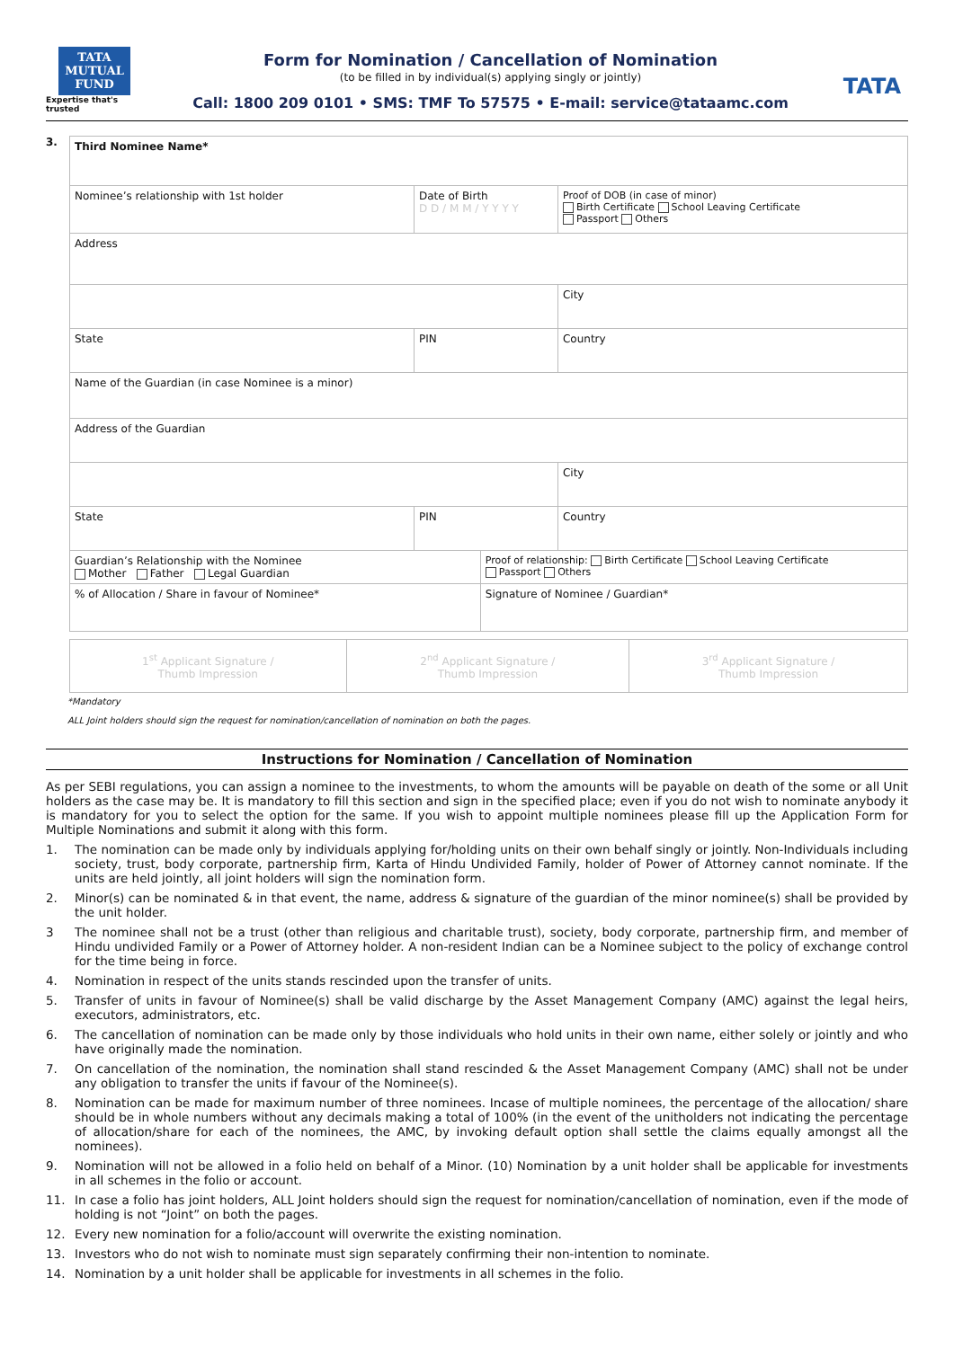TATA
MUTUAL
FUND
Expertise that's trusted
Form for Nomination / Cancellation of Nomination
(to be filled in by individual(s) applying singly or jointly)
Call: 1800 209 0101 • SMS: TMF To 57575 • E-mail: service@tataamc.com
TATA
3.
| Third Nominee Name* | | | |
| Nominee’s relationship with 1st holder | Date of Birth D D / M M / Y Y Y Y | | Proof of DOB (in case of minor) Birth Certificate School Leaving Certificate Passport Others |
| Address | | | |
| | | | City |
| State | PIN | | Country |
| Name of the Guardian (in case Nominee is a minor) | | | |
| Address of the Guardian | | | |
| | | | City |
| State | PIN | | Country |
| Guardian’s Relationship with the Nominee Mother Father Legal Guardian | | Proof of relationship: Birth Certificate School Leaving Certificate Passport Others | |
| % of Allocation / Share in favour of Nominee* | | Signature of Nominee / Guardian* | |
| 1<sup>st</sup> Applicant Signature / Thumb Impression | 2<sup>nd</sup> Applicant Signature / Thumb Impression | 3<sup>rd</sup> Applicant Signature / Thumb Impression |
*Mandatory
ALL Joint holders should sign the request for nomination/cancellation of nomination on both the pages.
Instructions for Nomination / Cancellation of Nomination
As per SEBI regulations, you can assign a nominee to the investments, to whom the amounts will be payable on death of the some or all Unit holders as the case may be. It is mandatory to fill this section and sign in the specified place; even if you do not wish to nominate anybody it is mandatory for you to select the option for the same. If you wish to appoint multiple nominees please fill up the Application Form for Multiple Nominations and submit it along with this form.
1. The nomination can be made only by individuals applying for/holding units on their own behalf singly or jointly. Non-Individuals including society, trust, body corporate, partnership firm, Karta of Hindu Undivided Family, holder of Power of Attorney cannot nominate. If the units are held jointly, all joint holders will sign the nomination form.
2. Minor(s) can be nominated & in that event, the name, address & signature of the guardian of the minor nominee(s) shall be provided by the unit holder.
3 The nominee shall not be a trust (other than religious and charitable trust), society, body corporate, partnership firm, and member of Hindu undivided Family or a Power of Attorney holder. A non-resident Indian can be a Nominee subject to the policy of exchange control for the time being in force.
4. Nomination in respect of the units stands rescinded upon the transfer of units.
5. Transfer of units in favour of Nominee(s) shall be valid discharge by the Asset Management Company (AMC) against the legal heirs, executors, administrators, etc.
6. The cancellation of nomination can be made only by those individuals who hold units in their own name, either solely or jointly and who have originally made the nomination.
7. On cancellation of the nomination, the nomination shall stand rescinded & the Asset Management Company (AMC) shall not be under any obligation to transfer the units if favour of the Nominee(s).
8. Nomination can be made for maximum number of three nominees. Incase of multiple nominees, the percentage of the allocation/ share should be in whole numbers without any decimals making a total of 100% (in the event of the unitholders not indicating the percentage of allocation/share for each of the nominees, the AMC, by invoking default option shall settle the claims equally amongst all the nominees).
9. Nomination will not be allowed in a folio held on behalf of a Minor. (10) Nomination by a unit holder shall be applicable for investments in all schemes in the folio or account.
11. In case a folio has joint holders, ALL Joint holders should sign the request for nomination/cancellation of nomination, even if the mode of holding is not “Joint” on both the pages.
12. Every new nomination for a folio/account will overwrite the existing nomination.
13. Investors who do not wish to nominate must sign separately confirming their non-intention to nominate.
14. Nomination by a unit holder shall be applicable for investments in all schemes in the folio.